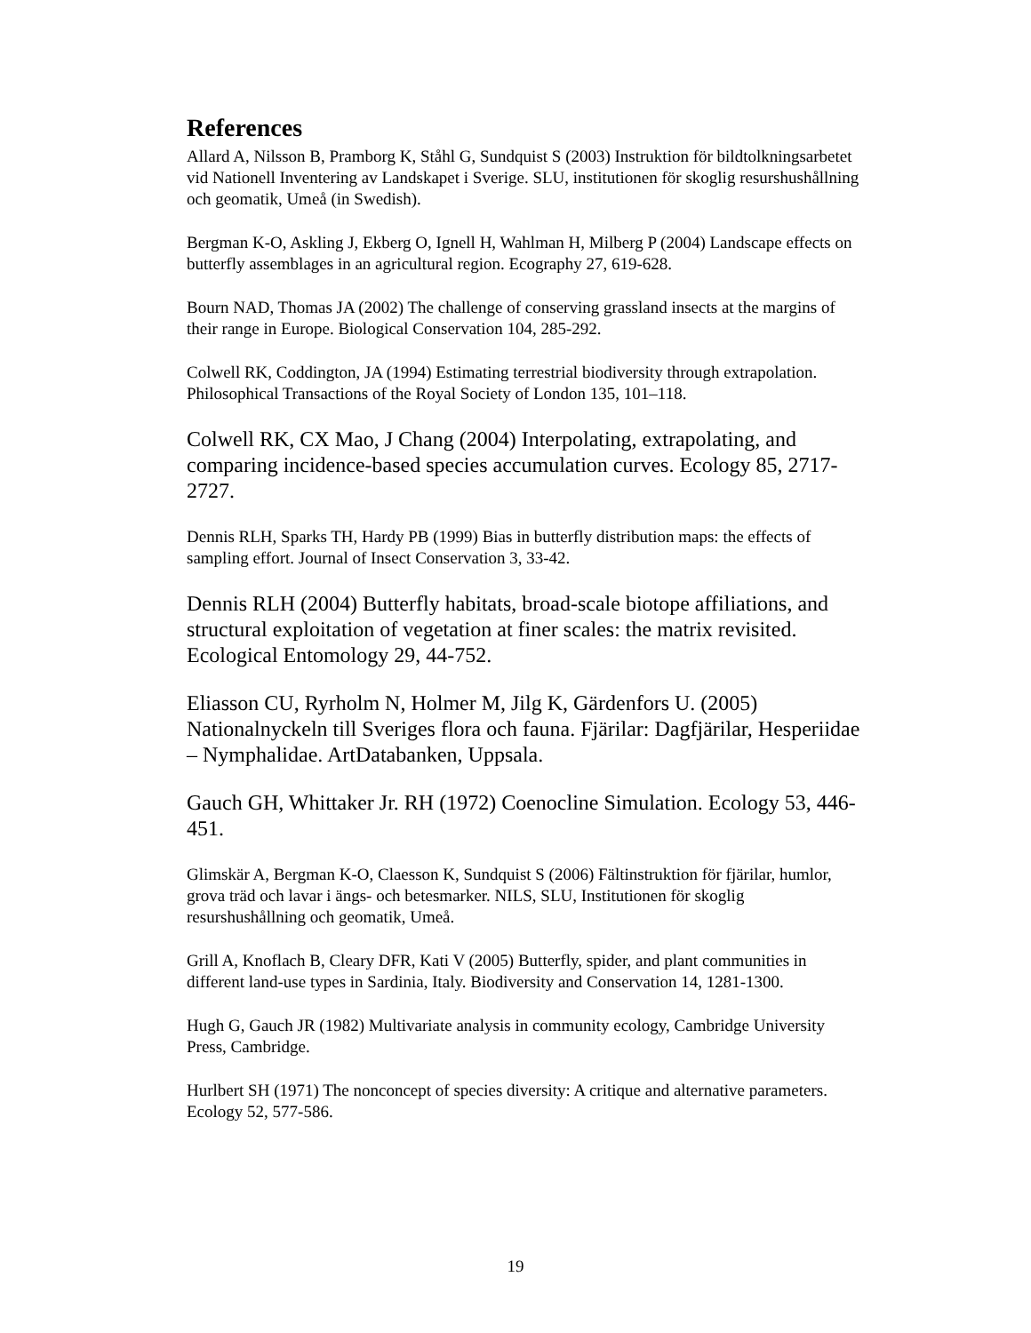References
Allard A, Nilsson B, Pramborg K, Ståhl G, Sundquist S (2003) Instruktion för bildtolkningsarbetet vid Nationell Inventering av Landskapet i Sverige. SLU, institutionen för skoglig resurshushållning och geomatik, Umeå (in Swedish).
Bergman K-O, Askling J, Ekberg O, Ignell H, Wahlman H, Milberg P (2004) Landscape effects on butterfly assemblages in an agricultural region. Ecography 27, 619-628.
Bourn NAD, Thomas JA (2002) The challenge of conserving grassland insects at the margins of their range in Europe. Biological Conservation 104, 285-292.
Colwell RK, Coddington, JA (1994) Estimating terrestrial biodiversity through extrapolation. Philosophical Transactions of the Royal Society of London 135, 101–118.
Colwell RK, CX Mao, J Chang (2004) Interpolating, extrapolating, and comparing incidence-based species accumulation curves. Ecology 85, 2717-2727.
Dennis RLH, Sparks TH, Hardy PB (1999) Bias in butterfly distribution maps: the effects of sampling effort. Journal of Insect Conservation 3, 33-42.
Dennis RLH (2004) Butterfly habitats, broad-scale biotope affiliations, and structural exploitation of vegetation at finer scales: the matrix revisited. Ecological Entomology 29, 44-752.
Eliasson CU, Ryrholm N, Holmer M, Jilg K, Gärdenfors U. (2005) Nationalnyckeln till Sveriges flora och fauna. Fjärilar: Dagfjärilar, Hesperiidae – Nymphalidae. ArtDatabanken, Uppsala.
Gauch GH, Whittaker Jr. RH (1972) Coenocline Simulation. Ecology 53, 446-451.
Glimskär A, Bergman K-O, Claesson K, Sundquist S (2006) Fältinstruktion för fjärilar, humlor, grova träd och lavar i ängs- och betesmarker. NILS, SLU, Institutionen för skoglig resurshushållning och geomatik, Umeå.
Grill A, Knoflach B, Cleary DFR, Kati V (2005) Butterfly, spider, and plant communities in different land-use types in Sardinia, Italy. Biodiversity and Conservation 14, 1281-1300.
Hugh G, Gauch JR (1982) Multivariate analysis in community ecology, Cambridge University Press, Cambridge.
Hurlbert SH (1971) The nonconcept of species diversity: A critique and alternative parameters. Ecology 52, 577-586.
19